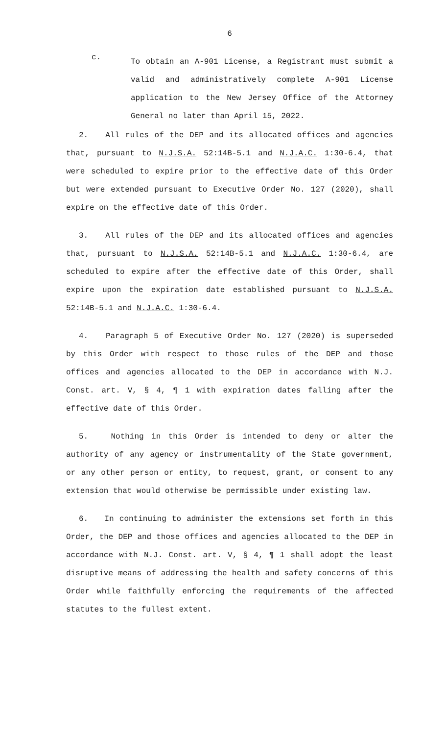6
c.
To obtain an A-901 License, a Registrant must submit a valid and administratively complete A-901 License application to the New Jersey Office of the Attorney General no later than April 15, 2022.
2. All rules of the DEP and its allocated offices and agencies that, pursuant to N.J.S.A. 52:14B-5.1 and N.J.A.C. 1:30-6.4, that were scheduled to expire prior to the effective date of this Order but were extended pursuant to Executive Order No. 127 (2020), shall expire on the effective date of this Order.
3. All rules of the DEP and its allocated offices and agencies that, pursuant to N.J.S.A. 52:14B-5.1 and N.J.A.C. 1:30-6.4, are scheduled to expire after the effective date of this Order, shall expire upon the expiration date established pursuant to N.J.S.A. 52:14B-5.1 and N.J.A.C. 1:30-6.4.
4. Paragraph 5 of Executive Order No. 127 (2020) is superseded by this Order with respect to those rules of the DEP and those offices and agencies allocated to the DEP in accordance with N.J. Const. art. V, § 4, ¶ 1 with expiration dates falling after the effective date of this Order.
5. Nothing in this Order is intended to deny or alter the authority of any agency or instrumentality of the State government, or any other person or entity, to request, grant, or consent to any extension that would otherwise be permissible under existing law.
6. In continuing to administer the extensions set forth in this Order, the DEP and those offices and agencies allocated to the DEP in accordance with N.J. Const. art. V, § 4, ¶ 1 shall adopt the least disruptive means of addressing the health and safety concerns of this Order while faithfully enforcing the requirements of the affected statutes to the fullest extent.